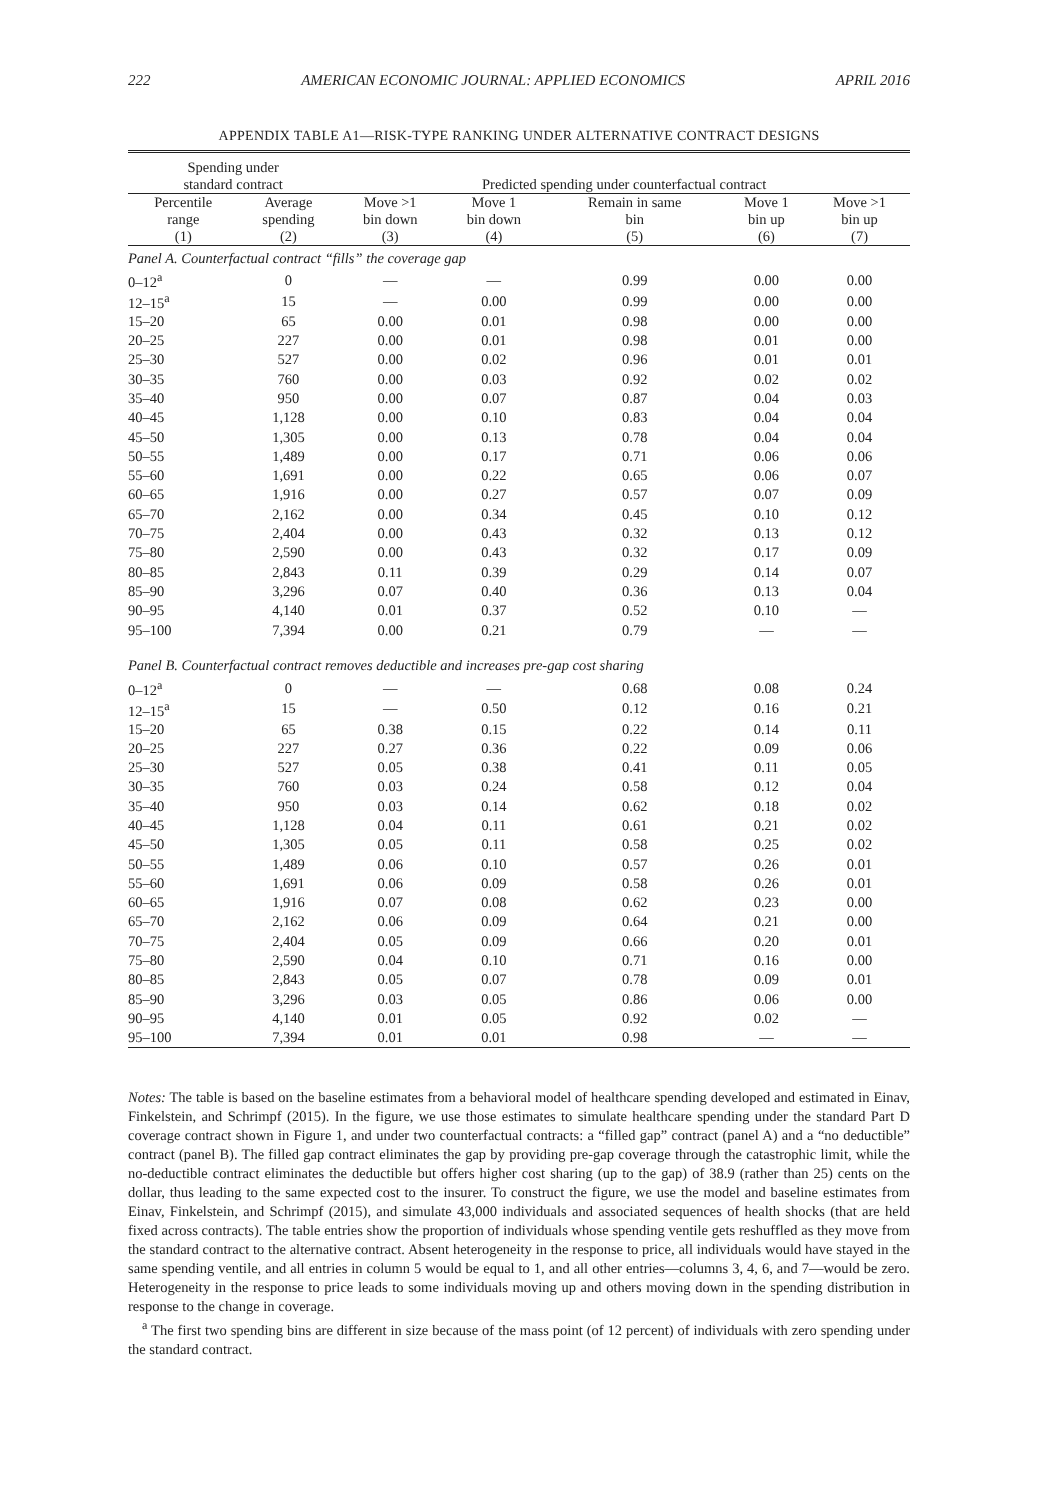222 AMERICAN ECONOMIC JOURNAL: APPLIED ECONOMICS APRIL 2016
APPENDIX TABLE A1—RISK-TYPE RANKING UNDER ALTERNATIVE CONTRACT DESIGNS
| Spending under standard contract | | | Predicted spending under counterfactual contract | | | | |
| --- | --- | --- | --- | --- | --- | --- | --- |
| Percentile range (1) | Average spending (2) | | Move >1 bin down (3) | Move 1 bin down (4) | Remain in same bin (5) | Move 1 bin up (6) | Move >1 bin up (7) |
| Panel A. Counterfactual contract “fills” the coverage gap | | | | | | | |
| 0–12<sup>a</sup> | 0 | | — | — | 0.99 | 0.00 | 0.00 |
| 12–15<sup>a</sup> | 15 | | — | 0.00 | 0.99 | 0.00 | 0.00 |
| 15–20 | 65 | | 0.00 | 0.01 | 0.98 | 0.00 | 0.00 |
| 20–25 | 227 | | 0.00 | 0.01 | 0.98 | 0.01 | 0.00 |
| 25–30 | 527 | | 0.00 | 0.02 | 0.96 | 0.01 | 0.01 |
| 30–35 | 760 | | 0.00 | 0.03 | 0.92 | 0.02 | 0.02 |
| 35–40 | 950 | | 0.00 | 0.07 | 0.87 | 0.04 | 0.03 |
| 40–45 | 1,128 | | 0.00 | 0.10 | 0.83 | 0.04 | 0.04 |
| 45–50 | 1,305 | | 0.00 | 0.13 | 0.78 | 0.04 | 0.04 |
| 50–55 | 1,489 | | 0.00 | 0.17 | 0.71 | 0.06 | 0.06 |
| 55–60 | 1,691 | | 0.00 | 0.22 | 0.65 | 0.06 | 0.07 |
| 60–65 | 1,916 | | 0.00 | 0.27 | 0.57 | 0.07 | 0.09 |
| 65–70 | 2,162 | | 0.00 | 0.34 | 0.45 | 0.10 | 0.12 |
| 70–75 | 2,404 | | 0.00 | 0.43 | 0.32 | 0.13 | 0.12 |
| 75–80 | 2,590 | | 0.00 | 0.43 | 0.32 | 0.17 | 0.09 |
| 80–85 | 2,843 | | 0.11 | 0.39 | 0.29 | 0.14 | 0.07 |
| 85–90 | 3,296 | | 0.07 | 0.40 | 0.36 | 0.13 | 0.04 |
| 90–95 | 4,140 | | 0.01 | 0.37 | 0.52 | 0.10 | — |
| 95–100 | 7,394 | | 0.00 | 0.21 | 0.79 | — | — |
| Panel B. Counterfactual contract removes deductible and increases pre-gap cost sharing | | | | | | | |
| 0–12<sup>a</sup> | 0 | | — | — | 0.68 | 0.08 | 0.24 |
| 12–15<sup>a</sup> | 15 | | — | 0.50 | 0.12 | 0.16 | 0.21 |
| 15–20 | 65 | | 0.38 | 0.15 | 0.22 | 0.14 | 0.11 |
| 20–25 | 227 | | 0.27 | 0.36 | 0.22 | 0.09 | 0.06 |
| 25–30 | 527 | | 0.05 | 0.38 | 0.41 | 0.11 | 0.05 |
| 30–35 | 760 | | 0.03 | 0.24 | 0.58 | 0.12 | 0.04 |
| 35–40 | 950 | | 0.03 | 0.14 | 0.62 | 0.18 | 0.02 |
| 40–45 | 1,128 | | 0.04 | 0.11 | 0.61 | 0.21 | 0.02 |
| 45–50 | 1,305 | | 0.05 | 0.11 | 0.58 | 0.25 | 0.02 |
| 50–55 | 1,489 | | 0.06 | 0.10 | 0.57 | 0.26 | 0.01 |
| 55–60 | 1,691 | | 0.06 | 0.09 | 0.58 | 0.26 | 0.01 |
| 60–65 | 1,916 | | 0.07 | 0.08 | 0.62 | 0.23 | 0.00 |
| 65–70 | 2,162 | | 0.06 | 0.09 | 0.64 | 0.21 | 0.00 |
| 70–75 | 2,404 | | 0.05 | 0.09 | 0.66 | 0.20 | 0.01 |
| 75–80 | 2,590 | | 0.04 | 0.10 | 0.71 | 0.16 | 0.00 |
| 80–85 | 2,843 | | 0.05 | 0.07 | 0.78 | 0.09 | 0.01 |
| 85–90 | 3,296 | | 0.03 | 0.05 | 0.86 | 0.06 | 0.00 |
| 90–95 | 4,140 | | 0.01 | 0.05 | 0.92 | 0.02 | — |
| 95–100 | 7,394 | | 0.01 | 0.01 | 0.98 | — | — |
Notes: The table is based on the baseline estimates from a behavioral model of healthcare spending developed and estimated in Einav, Finkelstein, and Schrimpf (2015). In the figure, we use those estimates to simulate healthcare spending under the standard Part D coverage contract shown in Figure 1, and under two counterfactual contracts: a “filled gap” contract (panel A) and a “no deductible” contract (panel B). The filled gap contract eliminates the gap by providing pre-gap coverage through the catastrophic limit, while the no-deductible contract eliminates the deductible but offers higher cost sharing (up to the gap) of 38.9 (rather than 25) cents on the dollar, thus leading to the same expected cost to the insurer. To construct the figure, we use the model and baseline estimates from Einav, Finkelstein, and Schrimpf (2015), and simulate 43,000 individuals and associated sequences of health shocks (that are held fixed across contracts). The table entries show the proportion of individuals whose spending ventile gets reshuffled as they move from the standard contract to the alternative contract. Absent heterogeneity in the response to price, all individuals would have stayed in the same spending ventile, and all entries in column 5 would be equal to 1, and all other entries—columns 3, 4, 6, and 7—would be zero. Heterogeneity in the response to price leads to some individuals moving up and others moving down in the spending distribution in response to the change in coverage.
<sup>a</sup> The first two spending bins are different in size because of the mass point (of 12 percent) of individuals with zero spending under the standard contract.